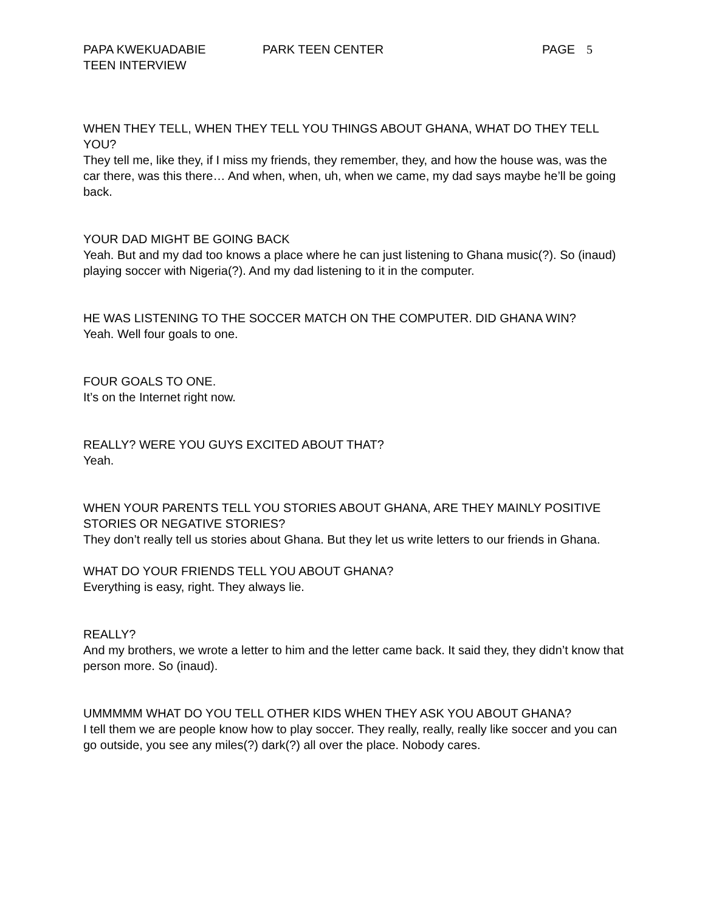PAPA KWEKUADABIE PARK TEEN CENTER PAGE 5
TEEN INTERVIEW
WHEN THEY TELL, WHEN THEY TELL YOU THINGS ABOUT GHANA, WHAT DO THEY TELL YOU?
They tell me, like they, if I miss my friends, they remember, they, and how the house was, was the car there, was this there… And when, when, uh, when we came, my dad says maybe he’ll be going back.
YOUR DAD MIGHT BE GOING BACK
Yeah. But and my dad too knows a place where he can just listening to Ghana music(?). So (inaud) playing soccer with Nigeria(?). And my dad listening to it in the computer.
HE WAS LISTENING TO THE SOCCER MATCH ON THE COMPUTER. DID GHANA WIN?
Yeah. Well four goals to one.
FOUR GOALS TO ONE.
It’s on the Internet right now.
REALLY? WERE YOU GUYS EXCITED ABOUT THAT?
Yeah.
WHEN YOUR PARENTS TELL YOU STORIES ABOUT GHANA, ARE THEY MAINLY POSITIVE STORIES OR NEGATIVE STORIES?
They don’t really tell us stories about Ghana. But they let us write letters to our friends in Ghana.
WHAT DO YOUR FRIENDS TELL YOU ABOUT GHANA?
Everything is easy, right. They always lie.
REALLY?
And my brothers, we wrote a letter to him and the letter came back. It said they, they didn’t know that person more. So (inaud).
UMMMMM WHAT DO YOU TELL OTHER KIDS WHEN THEY ASK YOU ABOUT GHANA?
I tell them we are people know how to play soccer. They really, really, really like soccer and you can go outside, you see any miles(?) dark(?) all over the place. Nobody cares.